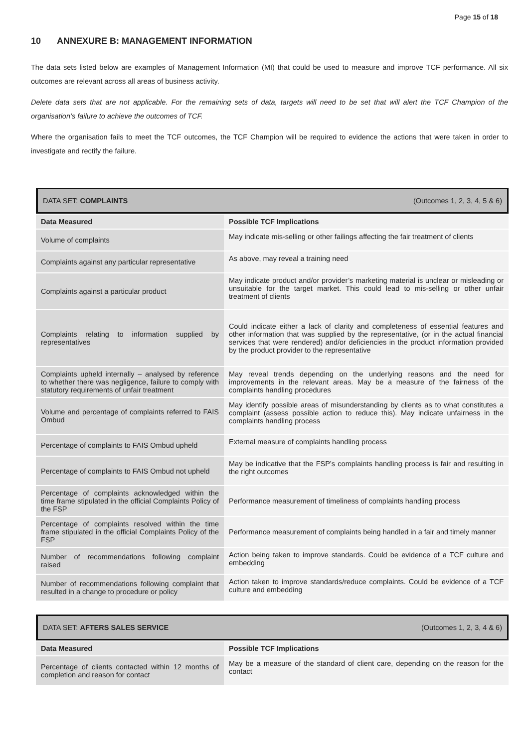Page 15 of 18
10 ANNEXURE B: MANAGEMENT INFORMATION
The data sets listed below are examples of Management Information (MI) that could be used to measure and improve TCF performance. All six outcomes are relevant across all areas of business activity.
Delete data sets that are not applicable. For the remaining sets of data, targets will need to be set that will alert the TCF Champion of the organisation’s failure to achieve the outcomes of TCF.
Where the organisation fails to meet the TCF outcomes, the TCF Champion will be required to evidence the actions that were taken in order to investigate and rectify the failure.
| DATA SET: COMPLAINTS | (Outcomes 1, 2, 3, 4, 5 & 6) |
| Data Measured | Possible TCF Implications |
| Volume of complaints | May indicate mis-selling or other failings affecting the fair treatment of clients |
| Complaints against any particular representative | As above, may reveal a training need |
| Complaints against a particular product | May indicate product and/or provider’s marketing material is unclear or misleading or unsuitable for the target market. This could lead to mis-selling or other unfair treatment of clients |
| Complaints relating to information supplied by representatives | Could indicate either a lack of clarity and completeness of essential features and other information that was supplied by the representative, (or in the actual financial services that were rendered) and/or deficiencies in the product information provided by the product provider to the representative |
| Complaints upheld internally – analysed by reference to whether there was negligence, failure to comply with statutory requirements of unfair treatment | May reveal trends depending on the underlying reasons and the need for improvements in the relevant areas. May be a measure of the fairness of the complaints handling procedures |
| Volume and percentage of complaints referred to FAIS Ombud | May identify possible areas of misunderstanding by clients as to what constitutes a complaint (assess possible action to reduce this). May indicate unfairness in the complaints handling process |
| Percentage of complaints to FAIS Ombud upheld | External measure of complaints handling process |
| Percentage of complaints to FAIS Ombud not upheld | May be indicative that the FSP’s complaints handling process is fair and resulting in the right outcomes |
| Percentage of complaints acknowledged within the time frame stipulated in the official Complaints Policy of the FSP | Performance measurement of timeliness of complaints handling process |
| Percentage of complaints resolved within the time frame stipulated in the official Complaints Policy of the FSP | Performance measurement of complaints being handled in a fair and timely manner |
| Number of recommendations following complaint raised | Action being taken to improve standards. Could be evidence of a TCF culture and embedding |
| Number of recommendations following complaint that resulted in a change to procedure or policy | Action taken to improve standards/reduce complaints. Could be evidence of a TCF culture and embedding |
| DATA SET: AFTERS SALES SERVICE | (Outcomes 1, 2, 3, 4 & 6) |
| Data Measured | Possible TCF Implications |
| Percentage of clients contacted within 12 months of completion and reason for contact | May be a measure of the standard of client care, depending on the reason for the contact |